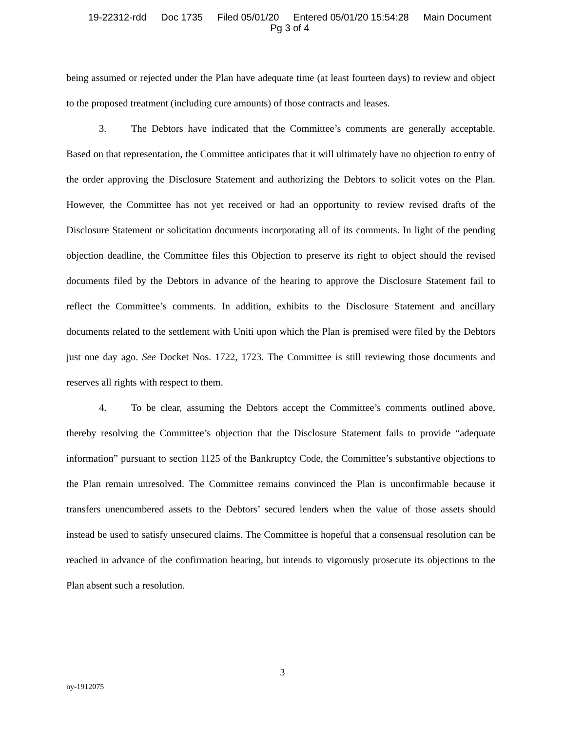19-22312-rdd Doc 1735 Filed 05/01/20 Entered 05/01/20 15:54:28 Main Document
Pg 3 of 4
being assumed or rejected under the Plan have adequate time (at least fourteen days) to review and object to the proposed treatment (including cure amounts) of those contracts and leases.
3. The Debtors have indicated that the Committee’s comments are generally acceptable. Based on that representation, the Committee anticipates that it will ultimately have no objection to entry of the order approving the Disclosure Statement and authorizing the Debtors to solicit votes on the Plan. However, the Committee has not yet received or had an opportunity to review revised drafts of the Disclosure Statement or solicitation documents incorporating all of its comments. In light of the pending objection deadline, the Committee files this Objection to preserve its right to object should the revised documents filed by the Debtors in advance of the hearing to approve the Disclosure Statement fail to reflect the Committee’s comments. In addition, exhibits to the Disclosure Statement and ancillary documents related to the settlement with Uniti upon which the Plan is premised were filed by the Debtors just one day ago. See Docket Nos. 1722, 1723. The Committee is still reviewing those documents and reserves all rights with respect to them.
4. To be clear, assuming the Debtors accept the Committee’s comments outlined above, thereby resolving the Committee’s objection that the Disclosure Statement fails to provide “adequate information” pursuant to section 1125 of the Bankruptcy Code, the Committee’s substantive objections to the Plan remain unresolved. The Committee remains convinced the Plan is unconfirmable because it transfers unencumbered assets to the Debtors’ secured lenders when the value of those assets should instead be used to satisfy unsecured claims. The Committee is hopeful that a consensual resolution can be reached in advance of the confirmation hearing, but intends to vigorously prosecute its objections to the Plan absent such a resolution.
3
ny-1912075